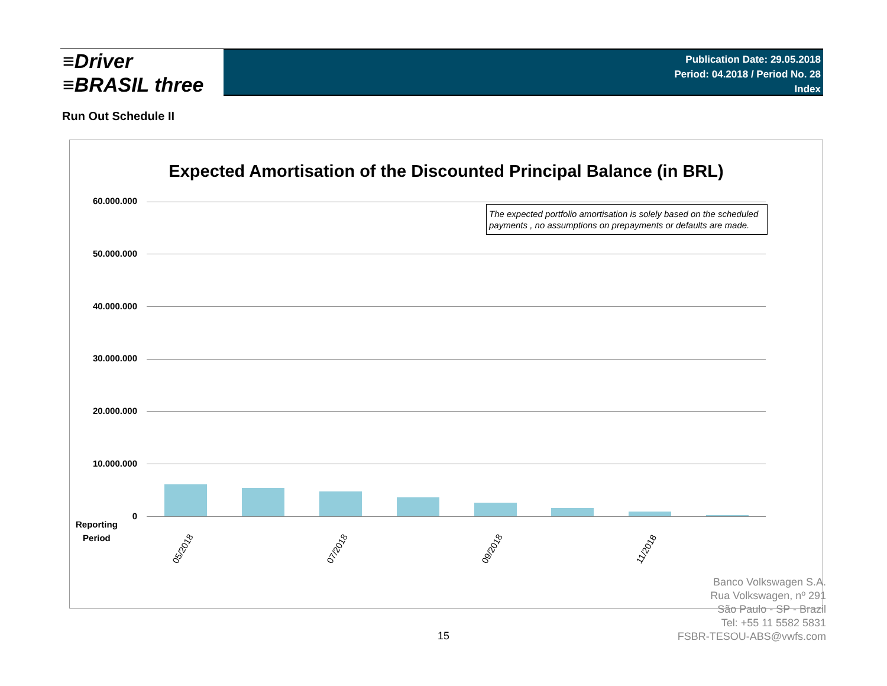≡Driver
≡BRASIL three
Publication Date: 29.05.2018
Period: 04.2018 / Period No. 28
Index
Run Out Schedule II
Expected Amortisation of the Discounted Principal Balance (in BRL)
The expected portfolio amortisation is solely based on the scheduled payments , no assumptions on prepayments or defaults are made.
60.000.000
50.000.000
40.000.000
30.000.000
20.000.000
10.000.000
0
Reporting
Period
05/2018 07/2018 09/2018 11/2018
Banco Volkswagen S.A.
Rua Volkswagen, nº 291
São Paulo - SP - Brazil
Tel: +55 11 5582 5831
FSBR-TESOU-ABS@vwfs.com
15